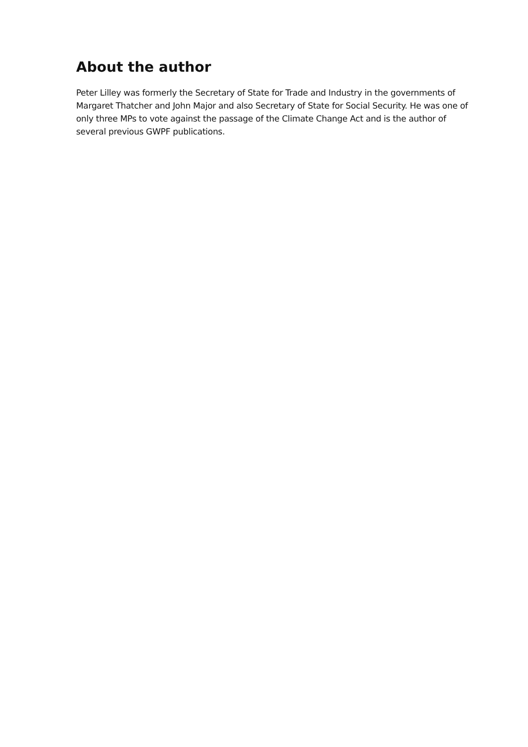About the author
Peter Lilley was formerly the Secretary of State for Trade and Industry in the governments of Margaret Thatcher and John Major and also Secretary of State for Social Security. He was one of only three MPs to vote against the passage of the Climate Change Act and is the author of several previous GWPF publications.